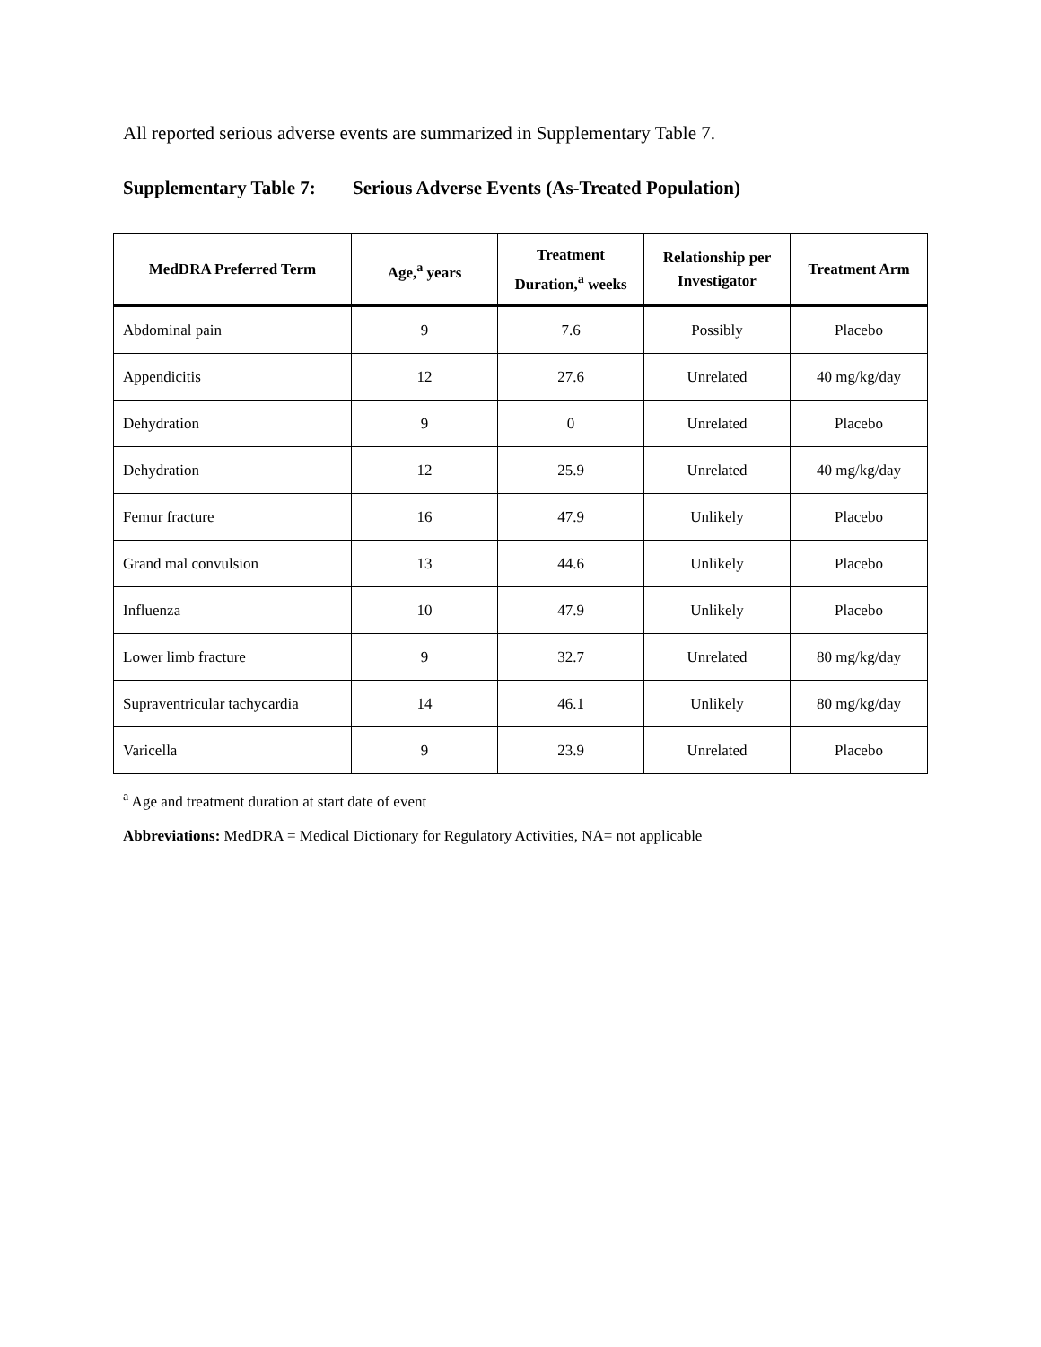All reported serious adverse events are summarized in Supplementary Table 7.
Supplementary Table 7: Serious Adverse Events (As-Treated Population)
| MedDRA Preferred Term | Age,<sup>a</sup> years | Treatment Duration,<sup>a</sup> weeks | Relationship per Investigator | Treatment Arm |
| --- | --- | --- | --- | --- |
| Abdominal pain | 9 | 7.6 | Possibly | Placebo |
| Appendicitis | 12 | 27.6 | Unrelated | 40 mg/kg/day |
| Dehydration | 9 | 0 | Unrelated | Placebo |
| Dehydration | 12 | 25.9 | Unrelated | 40 mg/kg/day |
| Femur fracture | 16 | 47.9 | Unlikely | Placebo |
| Grand mal convulsion | 13 | 44.6 | Unlikely | Placebo |
| Influenza | 10 | 47.9 | Unlikely | Placebo |
| Lower limb fracture | 9 | 32.7 | Unrelated | 80 mg/kg/day |
| Supraventricular tachycardia | 14 | 46.1 | Unlikely | 80 mg/kg/day |
| Varicella | 9 | 23.9 | Unrelated | Placebo |
<sup>a</sup> Age and treatment duration at start date of event
Abbreviations: MedDRA = Medical Dictionary for Regulatory Activities, NA= not applicable